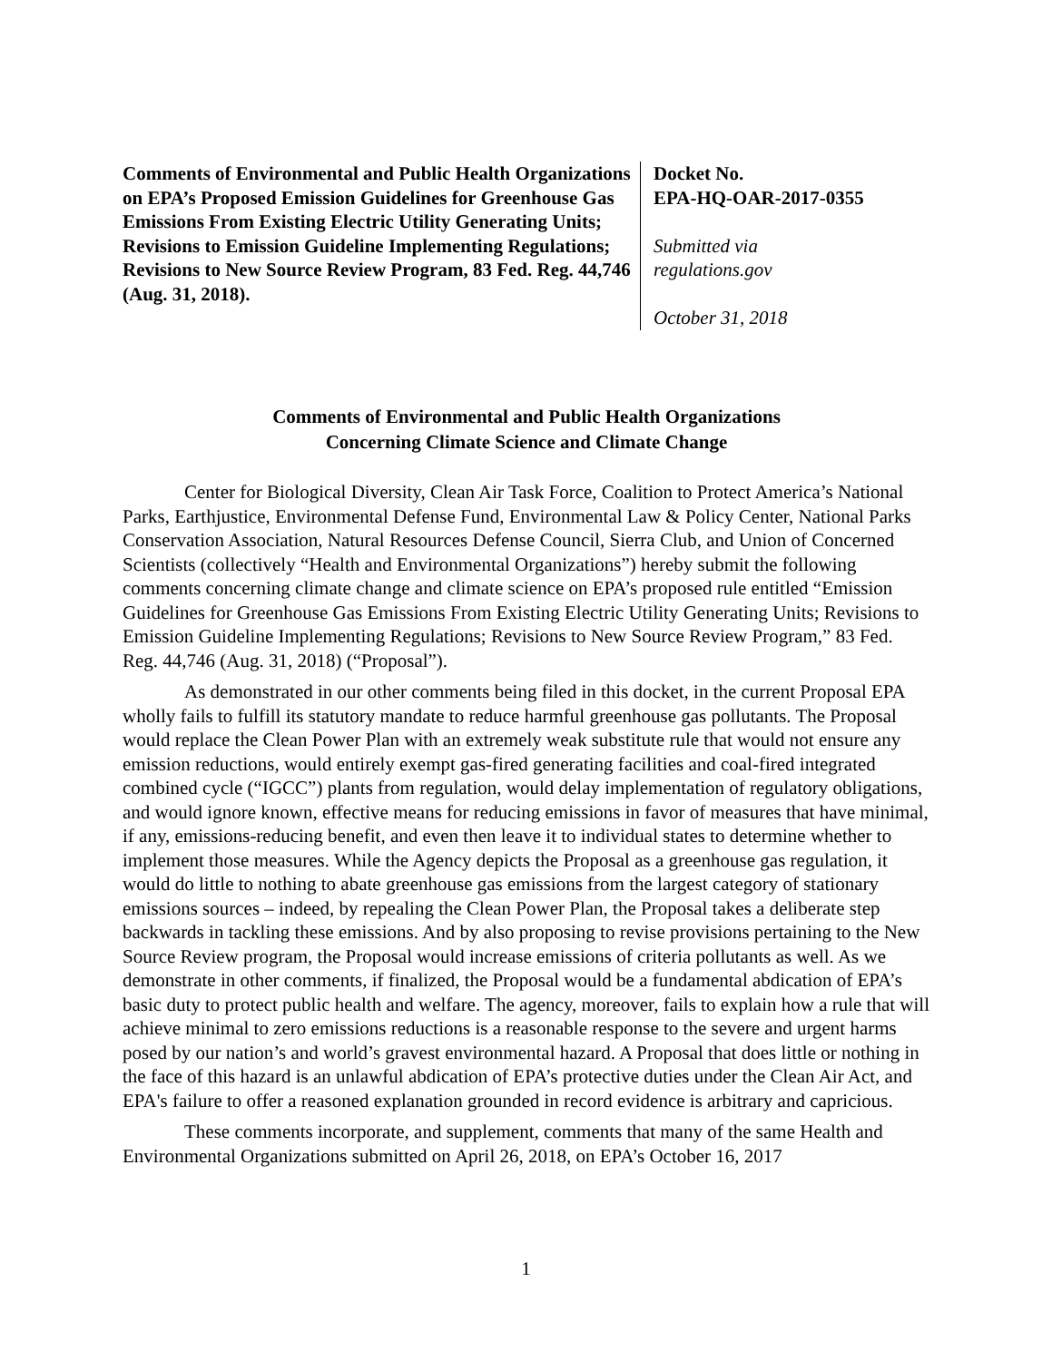Comments of Environmental and Public Health Organizations on EPA’s Proposed Emission Guidelines for Greenhouse Gas Emissions From Existing Electric Utility Generating Units; Revisions to Emission Guideline Implementing Regulations; Revisions to New Source Review Program, 83 Fed. Reg. 44,746 (Aug. 31, 2018).
Docket No.
EPA-HQ-OAR-2017-0355
Submitted via
regulations.gov
October 31, 2018
Comments of Environmental and Public Health Organizations
Concerning Climate Science and Climate Change
Center for Biological Diversity, Clean Air Task Force, Coalition to Protect America’s National Parks, Earthjustice, Environmental Defense Fund, Environmental Law & Policy Center, National Parks Conservation Association, Natural Resources Defense Council, Sierra Club, and Union of Concerned Scientists (collectively “Health and Environmental Organizations”) hereby submit the following comments concerning climate change and climate science on EPA’s proposed rule entitled “Emission Guidelines for Greenhouse Gas Emissions From Existing Electric Utility Generating Units; Revisions to Emission Guideline Implementing Regulations; Revisions to New Source Review Program,” 83 Fed. Reg. 44,746 (Aug. 31, 2018) (“Proposal”).
As demonstrated in our other comments being filed in this docket, in the current Proposal EPA wholly fails to fulfill its statutory mandate to reduce harmful greenhouse gas pollutants. The Proposal would replace the Clean Power Plan with an extremely weak substitute rule that would not ensure any emission reductions, would entirely exempt gas-fired generating facilities and coal-fired integrated combined cycle (“IGCC”) plants from regulation, would delay implementation of regulatory obligations, and would ignore known, effective means for reducing emissions in favor of measures that have minimal, if any, emissions-reducing benefit, and even then leave it to individual states to determine whether to implement those measures. While the Agency depicts the Proposal as a greenhouse gas regulation, it would do little to nothing to abate greenhouse gas emissions from the largest category of stationary emissions sources – indeed, by repealing the Clean Power Plan, the Proposal takes a deliberate step backwards in tackling these emissions. And by also proposing to revise provisions pertaining to the New Source Review program, the Proposal would increase emissions of criteria pollutants as well. As we demonstrate in other comments, if finalized, the Proposal would be a fundamental abdication of EPA’s basic duty to protect public health and welfare. The agency, moreover, fails to explain how a rule that will achieve minimal to zero emissions reductions is a reasonable response to the severe and urgent harms posed by our nation’s and world’s gravest environmental hazard. A Proposal that does little or nothing in the face of this hazard is an unlawful abdication of EPA’s protective duties under the Clean Air Act, and EPA's failure to offer a reasoned explanation grounded in record evidence is arbitrary and capricious.
These comments incorporate, and supplement, comments that many of the same Health and Environmental Organizations submitted on April 26, 2018, on EPA’s October 16, 2017
1